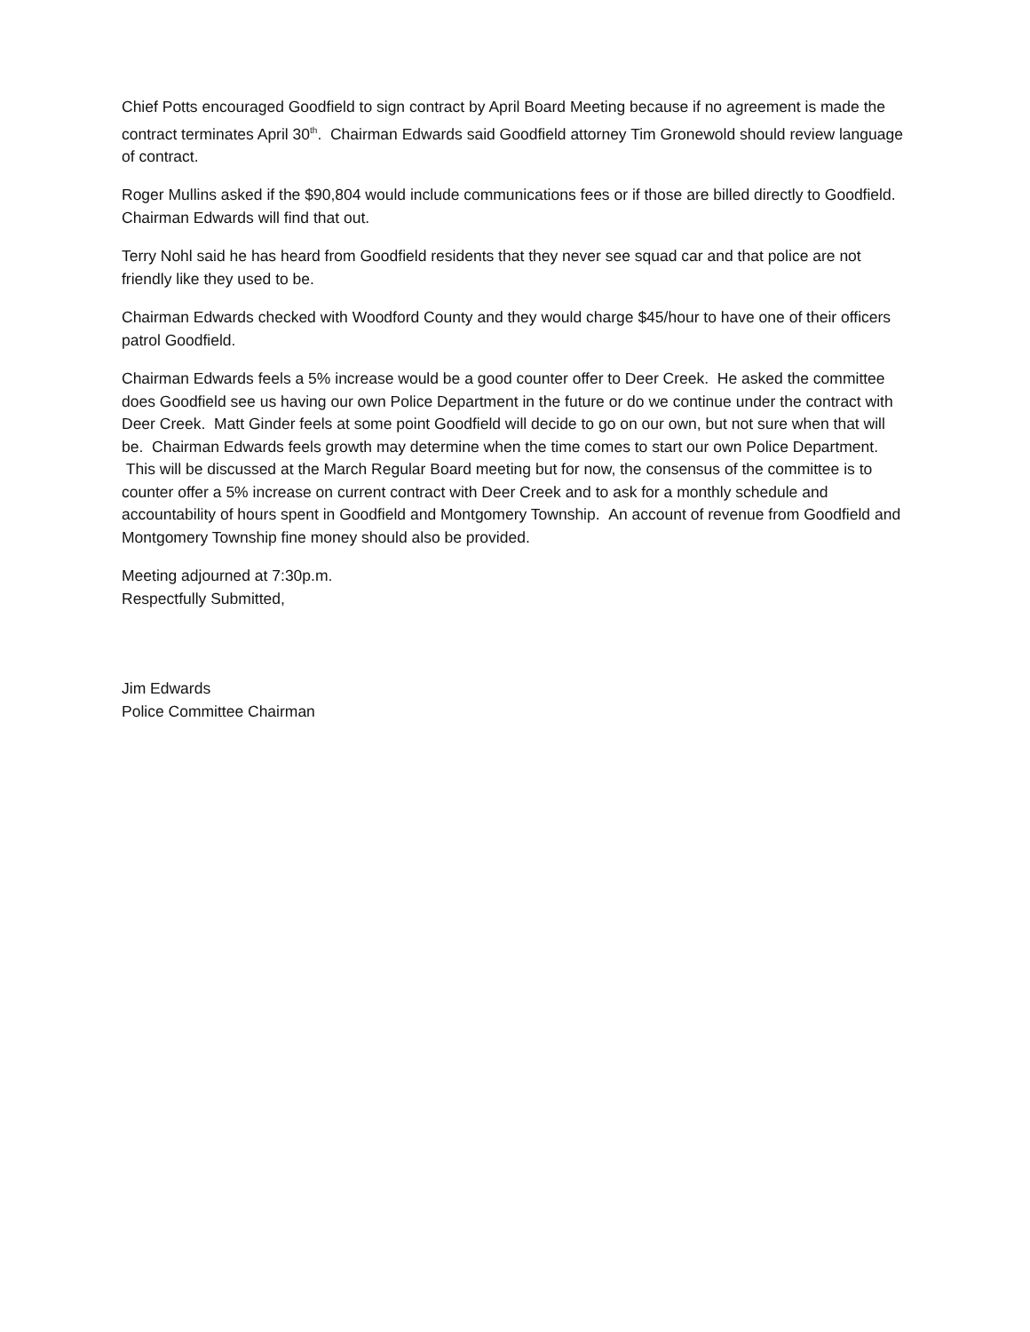Chief Potts encouraged Goodfield to sign contract by April Board Meeting because if no agreement is made the contract terminates April 30<sup>th</sup>. Chairman Edwards said Goodfield attorney Tim Gronewold should review language of contract.
Roger Mullins asked if the $90,804 would include communications fees or if those are billed directly to Goodfield. Chairman Edwards will find that out.
Terry Nohl said he has heard from Goodfield residents that they never see squad car and that police are not friendly like they used to be.
Chairman Edwards checked with Woodford County and they would charge $45/hour to have one of their officers patrol Goodfield.
Chairman Edwards feels a 5% increase would be a good counter offer to Deer Creek. He asked the committee does Goodfield see us having our own Police Department in the future or do we continue under the contract with Deer Creek. Matt Ginder feels at some point Goodfield will decide to go on our own, but not sure when that will be. Chairman Edwards feels growth may determine when the time comes to start our own Police Department. This will be discussed at the March Regular Board meeting but for now, the consensus of the committee is to counter offer a 5% increase on current contract with Deer Creek and to ask for a monthly schedule and accountability of hours spent in Goodfield and Montgomery Township. An account of revenue from Goodfield and Montgomery Township fine money should also be provided.
Meeting adjourned at 7:30p.m.
Respectfully Submitted,
Jim Edwards
Police Committee Chairman